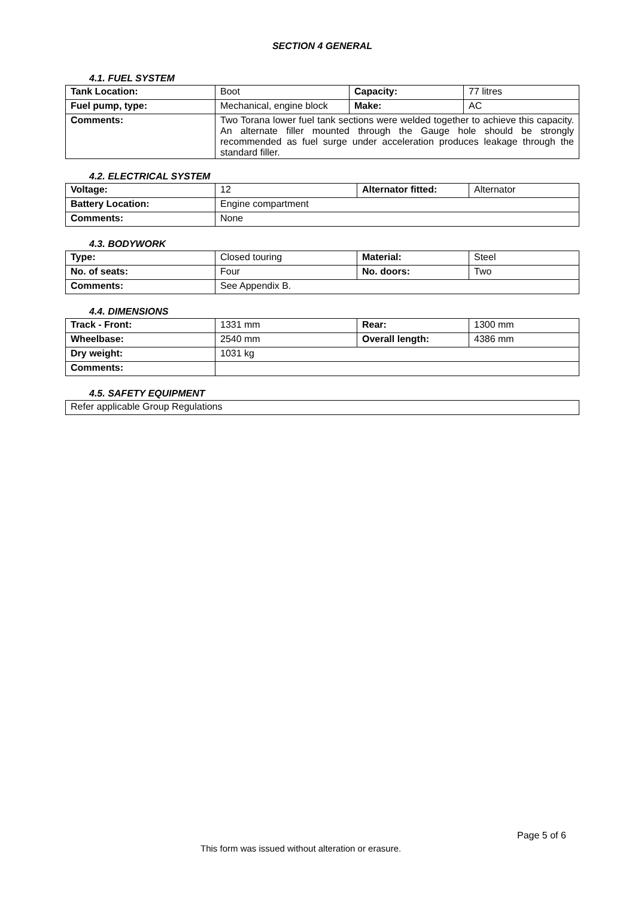SECTION 4 GENERAL
4.1. FUEL SYSTEM
| Tank Location: | Boot | Capacity: | 77 litres |
| Fuel pump, type: | Mechanical, engine block | Make: | AC |
| Comments: | Two Torana lower fuel tank sections were welded together to achieve this capacity. An alternate filler mounted through the Gauge hole should be strongly recommended as fuel surge under acceleration produces leakage through the standard filler. | | |
4.2. ELECTRICAL SYSTEM
| Voltage: | 12 | Alternator fitted: | Alternator |
| Battery Location: | Engine compartment | | |
| Comments: | None | | |
4.3. BODYWORK
| Type: | Closed touring | Material: | Steel |
| No. of seats: | Four | No. doors: | Two |
| Comments: | See Appendix B. | | |
4.4. DIMENSIONS
| Track - Front: | 1331 mm | Rear: | 1300 mm |
| Wheelbase: | 2540 mm | Overall length: | 4386 mm |
| Dry weight: | 1031 kg | | |
| Comments: | | | |
4.5. SAFETY EQUIPMENT
| Refer applicable Group Regulations |
Page 5 of 6
This form was issued without alteration or erasure.